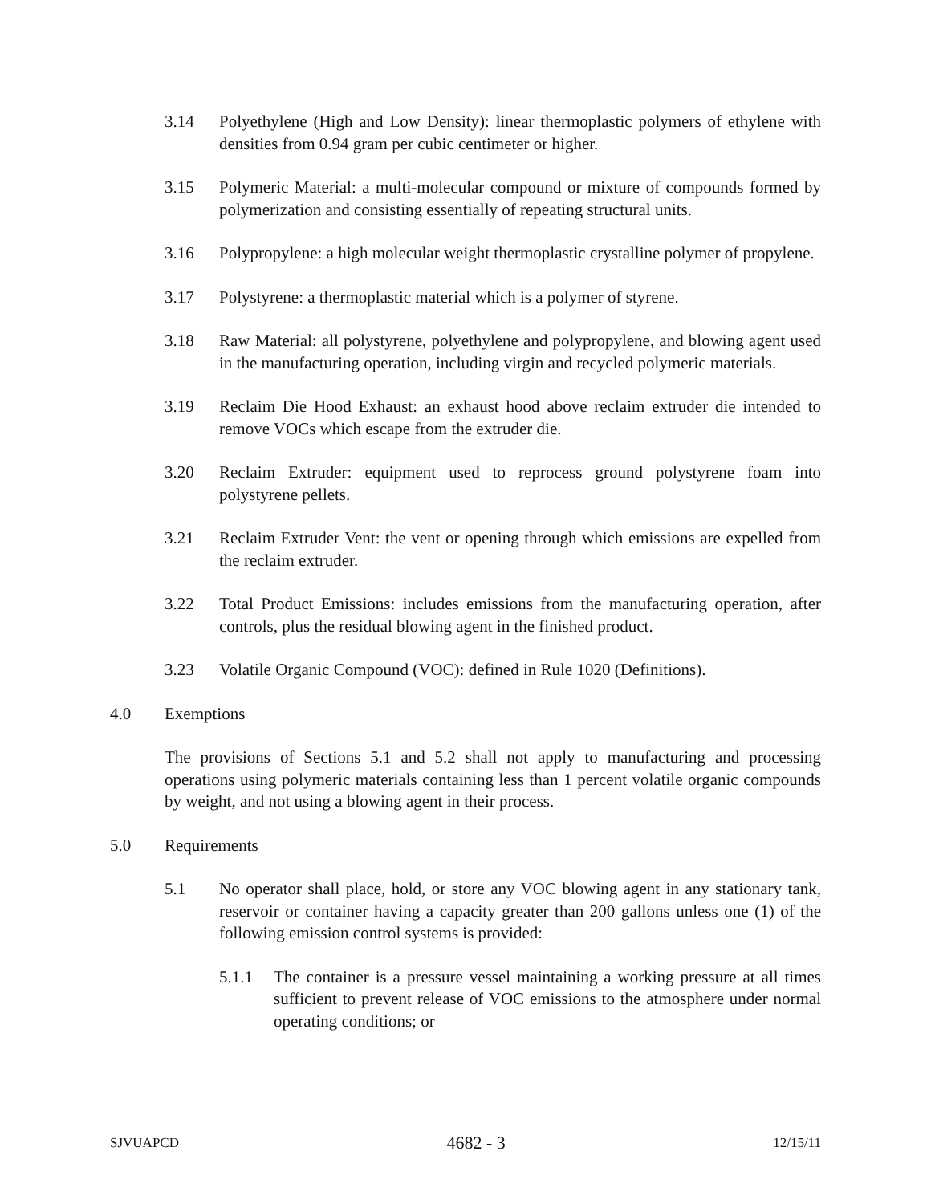3.14 Polyethylene (High and Low Density): linear thermoplastic polymers of ethylene with densities from 0.94 gram per cubic centimeter or higher.
3.15 Polymeric Material: a multi-molecular compound or mixture of compounds formed by polymerization and consisting essentially of repeating structural units.
3.16 Polypropylene: a high molecular weight thermoplastic crystalline polymer of propylene.
3.17 Polystyrene: a thermoplastic material which is a polymer of styrene.
3.18 Raw Material: all polystyrene, polyethylene and polypropylene, and blowing agent used in the manufacturing operation, including virgin and recycled polymeric materials.
3.19 Reclaim Die Hood Exhaust: an exhaust hood above reclaim extruder die intended to remove VOCs which escape from the extruder die.
3.20 Reclaim Extruder: equipment used to reprocess ground polystyrene foam into polystyrene pellets.
3.21 Reclaim Extruder Vent: the vent or opening through which emissions are expelled from the reclaim extruder.
3.22 Total Product Emissions: includes emissions from the manufacturing operation, after controls, plus the residual blowing agent in the finished product.
3.23 Volatile Organic Compound (VOC): defined in Rule 1020 (Definitions).
4.0 Exemptions
The provisions of Sections 5.1 and 5.2 shall not apply to manufacturing and processing operations using polymeric materials containing less than 1 percent volatile organic compounds by weight, and not using a blowing agent in their process.
5.0 Requirements
5.1 No operator shall place, hold, or store any VOC blowing agent in any stationary tank, reservoir or container having a capacity greater than 200 gallons unless one (1) of the following emission control systems is provided:
5.1.1 The container is a pressure vessel maintaining a working pressure at all times sufficient to prevent release of VOC emissions to the atmosphere under normal operating conditions; or
SJVUAPCD 4682 - 3 12/15/11